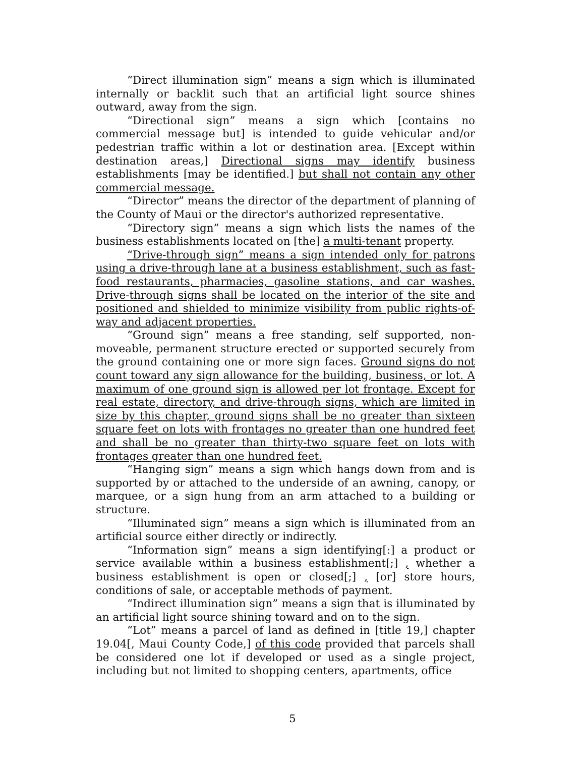“Direct illumination sign” means a sign which is illuminated internally or backlit such that an artificial light source shines outward, away from the sign.
“Directional sign” means a sign which [contains no commercial message but] is intended to guide vehicular and/or pedestrian traffic within a lot or destination area. [Except within destination areas,] Directional signs may identify business establishments [may be identified.] but shall not contain any other commercial message.
“Director” means the director of the department of planning of the County of Maui or the director's authorized representative.
“Directory sign” means a sign which lists the names of the business establishments located on [the] a multi-tenant property.
“Drive-through sign” means a sign intended only for patrons using a drive-through lane at a business establishment, such as fast-food restaurants, pharmacies, gasoline stations, and car washes. Drive-through signs shall be located on the interior of the site and positioned and shielded to minimize visibility from public rights-of-way and adjacent properties.
“Ground sign” means a free standing, self supported, non-moveable, permanent structure erected or supported securely from the ground containing one or more sign faces. Ground signs do not count toward any sign allowance for the building, business, or lot. A maximum of one ground sign is allowed per lot frontage. Except for real estate, directory, and drive-through signs, which are limited in size by this chapter, ground signs shall be no greater than sixteen square feet on lots with frontages no greater than one hundred feet and shall be no greater than thirty-two square feet on lots with frontages greater than one hundred feet.
“Hanging sign” means a sign which hangs down from and is supported by or attached to the underside of an awning, canopy, or marquee, or a sign hung from an arm attached to a building or structure.
“Illuminated sign” means a sign which is illuminated from an artificial source either directly or indirectly.
“Information sign” means a sign identifying[:] a product or service available within a business establishment[;] , whether a business establishment is open or closed[;] , [or] store hours, conditions of sale, or acceptable methods of payment.
“Indirect illumination sign” means a sign that is illuminated by an artificial light source shining toward and on to the sign.
“Lot” means a parcel of land as defined in [title 19,] chapter 19.04[, Maui County Code,] of this code provided that parcels shall be considered one lot if developed or used as a single project, including but not limited to shopping centers, apartments, office
5